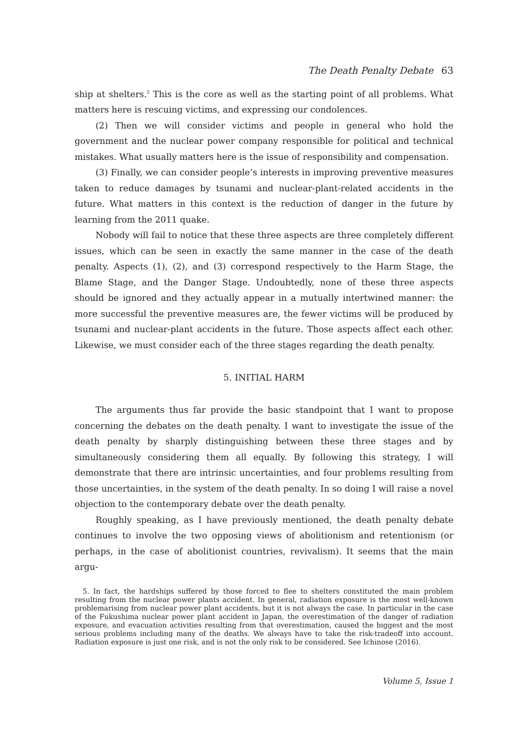The Death Penalty Debate 63
ship at shelters.<sup>5</sup> This is the core as well as the starting point of all problems. What matters here is rescuing victims, and expressing our condolences.
(2) Then we will consider victims and people in general who hold the government and the nuclear power company responsible for political and technical mistakes. What usually matters here is the issue of responsibility and compensation.
(3) Finally, we can consider people’s interests in improving preventive measures taken to reduce damages by tsunami and nuclear-plant-related accidents in the future. What matters in this context is the reduction of danger in the future by learning from the 2011 quake.
Nobody will fail to notice that these three aspects are three completely different issues, which can be seen in exactly the same manner in the case of the death penalty. Aspects (1), (2), and (3) correspond respectively to the Harm Stage, the Blame Stage, and the Danger Stage. Undoubtedly, none of these three aspects should be ignored and they actually appear in a mutually intertwined manner: the more successful the preventive measures are, the fewer victims will be produced by tsunami and nuclear-plant accidents in the future. Those aspects affect each other. Likewise, we must consider each of the three stages regarding the death penalty.
5. INITIAL HARM
The arguments thus far provide the basic standpoint that I want to propose concerning the debates on the death penalty. I want to investigate the issue of the death penalty by sharply distinguishing between these three stages and by simultaneously considering them all equally. By following this strategy, I will demonstrate that there are intrinsic uncertainties, and four problems resulting from those uncertainties, in the system of the death penalty. In so doing I will raise a novel objection to the contemporary debate over the death penalty.
Roughly speaking, as I have previously mentioned, the death penalty debate continues to involve the two opposing views of abolitionism and retentionism (or perhaps, in the case of abolitionist countries, revivalism). It seems that the main argu-
5. In fact, the hardships suffered by those forced to flee to shelters constituted the main problem resulting from the nuclear power plants accident. In general, radiation exposure is the most well-known problemarising from nuclear power plant accidents, but it is not always the case. In particular in the case of the Fukushima nuclear power plant accident in Japan, the overestimation of the danger of radiation exposure, and evacuation activities resulting from that overestimation, caused the biggest and the most serious problems including many of the deaths. We always have to take the risk-tradeoff into account. Radiation exposure is just one risk, and is not the only risk to be considered. See Ichinose (2016).
Volume 5, Issue 1